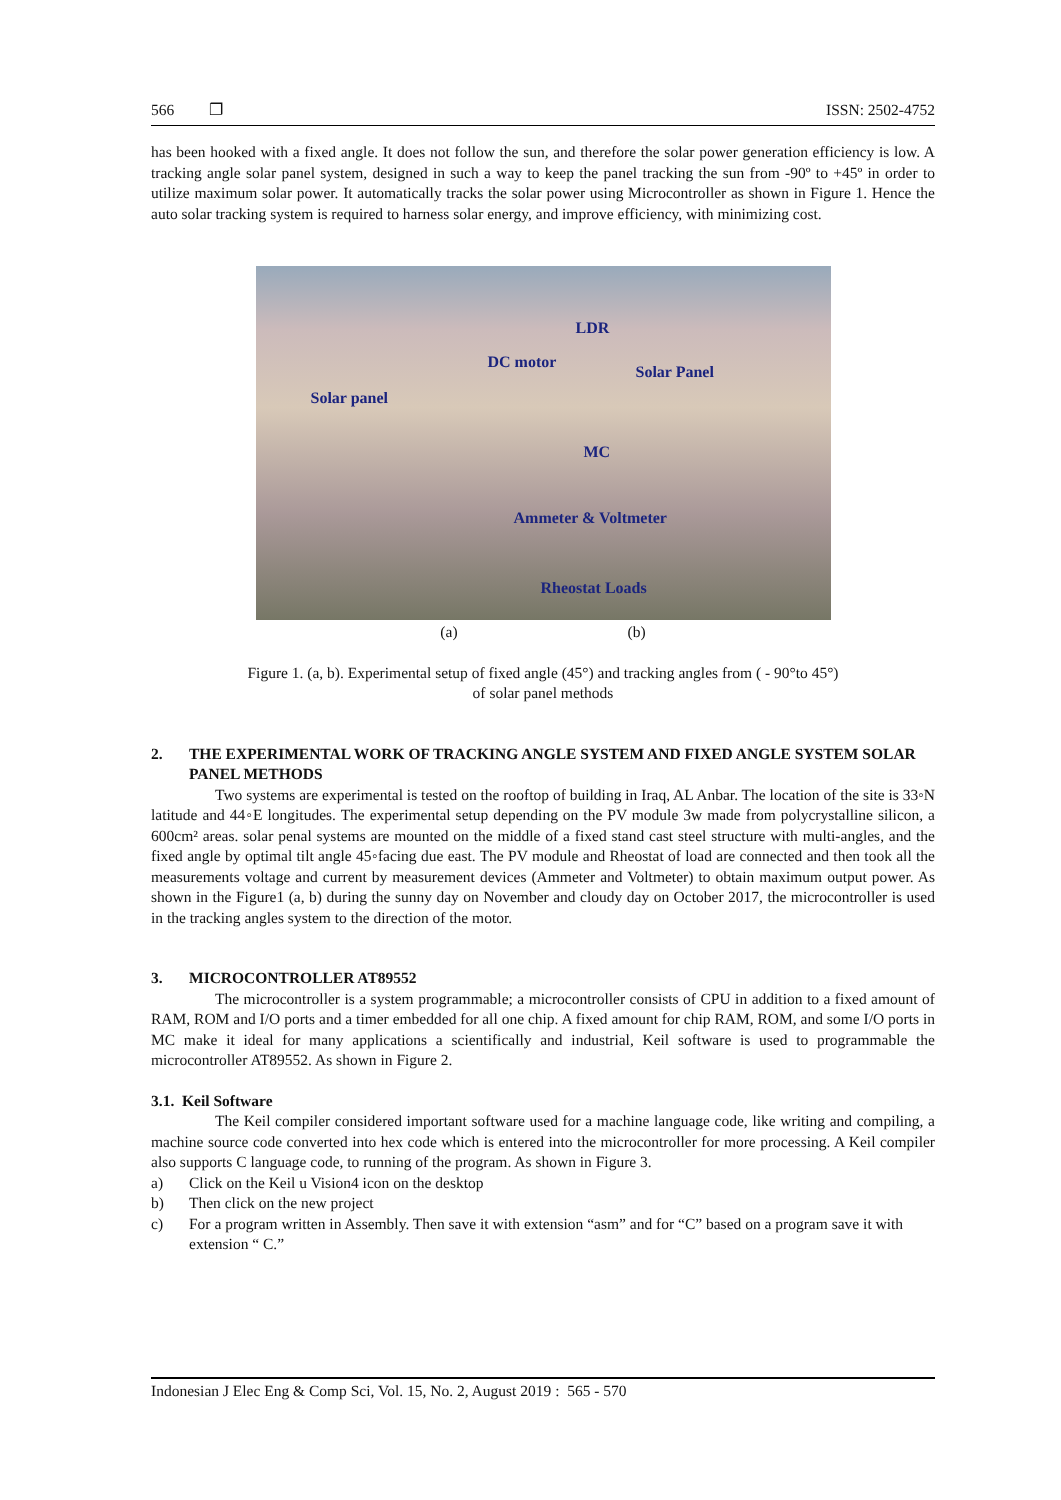566 ❐ ISSN: 2502-4752
has been hooked with a fixed angle. It does not follow the sun, and therefore the solar power generation efficiency is low. A tracking angle solar panel system, designed in such a way to keep the panel tracking the sun from -90º to +45º in order to utilize maximum solar power. It automatically tracks the solar power using Microcontroller as shown in Figure 1. Hence the auto solar tracking system is required to harness solar energy, and improve efficiency, with minimizing cost.
LDR
DC motor
Solar Panel
Solar panel
MC
Ammeter & Voltmeter
Rheostat Loads
(a) (b)
Figure 1. (a, b). Experimental setup of fixed angle (45°) and tracking angles from ( - 90°to 45°)
of solar panel methods
2. THE EXPERIMENTAL WORK OF TRACKING ANGLE SYSTEM AND FIXED ANGLE SYSTEM SOLAR PANEL METHODS
Two systems are experimental is tested on the rooftop of building in Iraq, AL Anbar. The location of the site is 33◦N latitude and 44◦E longitudes. The experimental setup depending on the PV module 3w made from polycrystalline silicon, a 600cm² areas. solar penal systems are mounted on the middle of a fixed stand cast steel structure with multi-angles, and the fixed angle by optimal tilt angle 45◦facing due east. The PV module and Rheostat of load are connected and then took all the measurements voltage and current by measurement devices (Ammeter and Voltmeter) to obtain maximum output power. As shown in the Figure1 (a, b) during the sunny day on November and cloudy day on October 2017, the microcontroller is used in the tracking angles system to the direction of the motor.
3. MICROCONTROLLER AT89552
The microcontroller is a system programmable; a microcontroller consists of CPU in addition to a fixed amount of RAM, ROM and I/O ports and a timer embedded for all one chip. A fixed amount for chip RAM, ROM, and some I/O ports in MC make it ideal for many applications a scientifically and industrial, Keil software is used to programmable the microcontroller AT89552. As shown in Figure 2.
3.1. Keil Software
The Keil compiler considered important software used for a machine language code, like writing and compiling, a machine source code converted into hex code which is entered into the microcontroller for more processing. A Keil compiler also supports C language code, to running of the program. As shown in Figure 3.
a) Click on the Keil u Vision4 icon on the desktop
b) Then click on the new project
c) For a program written in Assembly. Then save it with extension “asm” and for “C” based on a program save it with extension “ C.”
Indonesian J Elec Eng & Comp Sci, Vol. 15, No. 2, August 2019 : 565 - 570